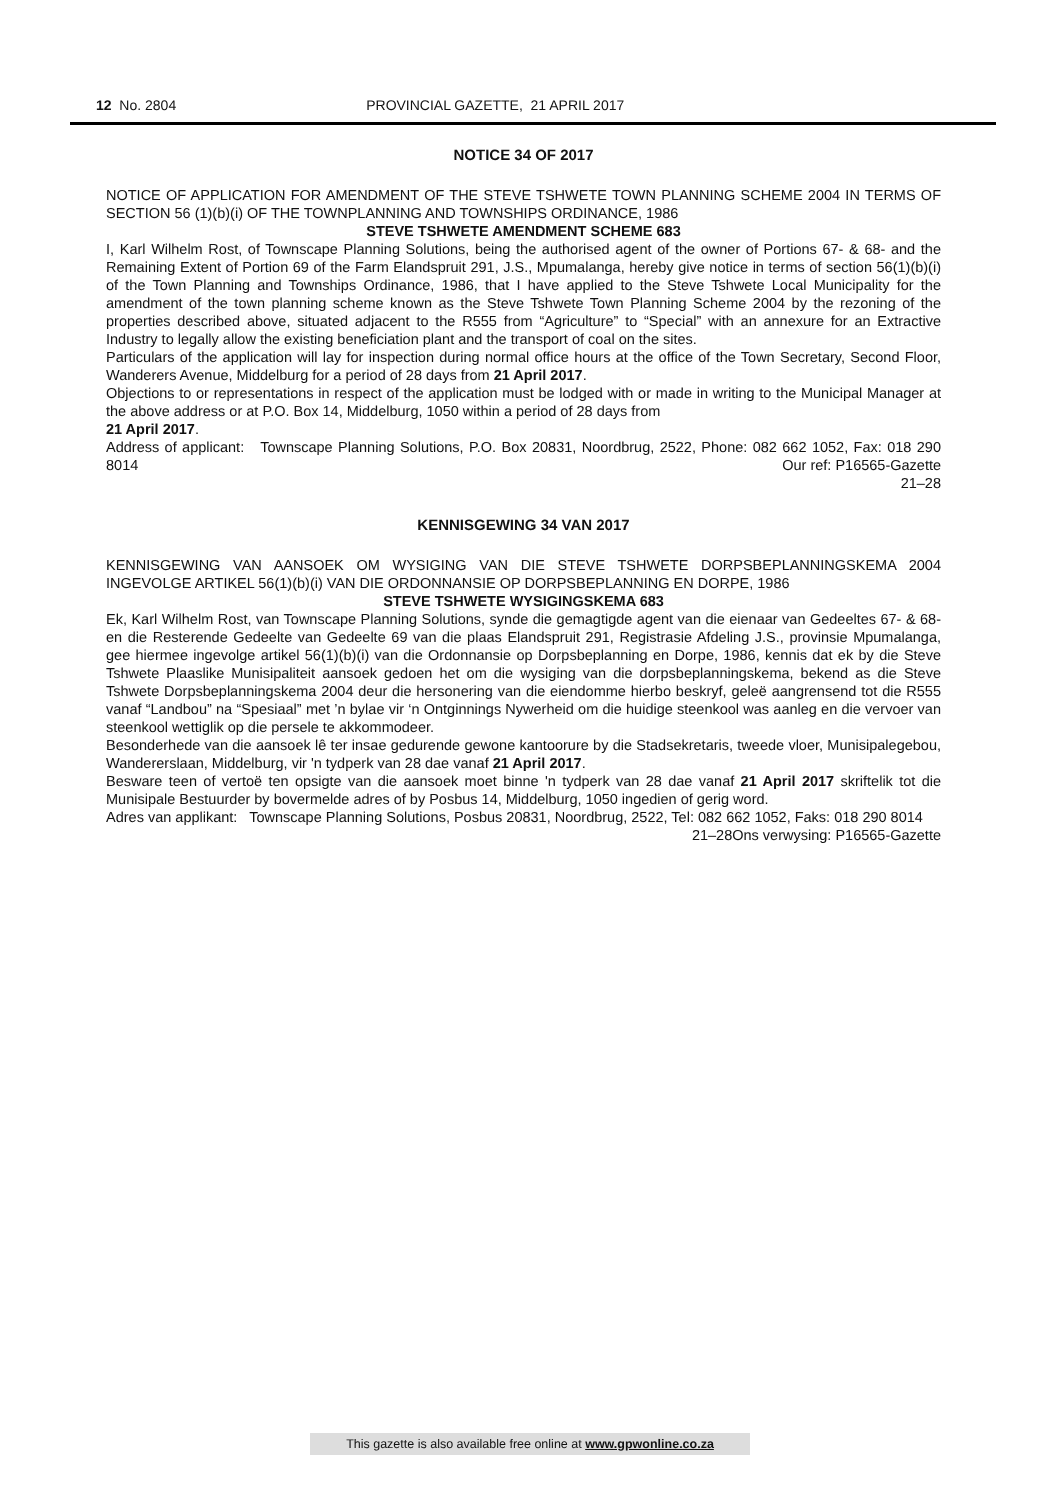12 No. 2804 PROVINCIAL GAZETTE, 21 APRIL 2017
NOTICE 34 OF 2017
NOTICE OF APPLICATION FOR AMENDMENT OF THE STEVE TSHWETE TOWN PLANNING SCHEME 2004 IN TERMS OF SECTION 56 (1)(b)(i) OF THE TOWNPLANNING AND TOWNSHIPS ORDINANCE, 1986
STEVE TSHWETE AMENDMENT SCHEME 683
I, Karl Wilhelm Rost, of Townscape Planning Solutions, being the authorised agent of the owner of Portions 67- & 68- and the Remaining Extent of Portion 69 of the Farm Elandspruit 291, J.S., Mpumalanga, hereby give notice in terms of section 56(1)(b)(i) of the Town Planning and Townships Ordinance, 1986, that I have applied to the Steve Tshwete Local Municipality for the amendment of the town planning scheme known as the Steve Tshwete Town Planning Scheme 2004 by the rezoning of the properties described above, situated adjacent to the R555 from “Agriculture” to “Special” with an annexure for an Extractive Industry to legally allow the existing beneficiation plant and the transport of coal on the sites.
Particulars of the application will lay for inspection during normal office hours at the office of the Town Secretary, Second Floor, Wanderers Avenue, Middelburg for a period of 28 days from 21 April 2017.
Objections to or representations in respect of the application must be lodged with or made in writing to the Municipal Manager at the above address or at P.O. Box 14, Middelburg, 1050 within a period of 28 days from
21 April 2017.
Address of applicant: Townscape Planning Solutions, P.O. Box 20831, Noordbrug, 2522, Phone: 082 662 1052, Fax: 018 290 8014 Our ref: P16565-Gazette
21–28
KENNISGEWING 34 VAN 2017
KENNISGEWING VAN AANSOEK OM WYSIGING VAN DIE STEVE TSHWETE DORPSBEPLANNINGSKEMA 2004 INGEVOLGE ARTIKEL 56(1)(b)(i) VAN DIE ORDONNANSIE OP DORPSBEPLANNING EN DORPE, 1986
STEVE TSHWETE WYSIGINGSKEMA 683
Ek, Karl Wilhelm Rost, van Townscape Planning Solutions, synde die gemagtigde agent van die eienaar van Gedeeltes 67- & 68- en die Resterende Gedeelte van Gedeelte 69 van die plaas Elandspruit 291, Registrasie Afdeling J.S., provinsie Mpumalanga, gee hiermee ingevolge artikel 56(1)(b)(i) van die Ordonnansie op Dorpsbeplanning en Dorpe, 1986, kennis dat ek by die Steve Tshwete Plaaslike Munisipaliteit aansoek gedoen het om die wysiging van die dorpsbeplanningskema, bekend as die Steve Tshwete Dorpsbeplanningskema 2004 deur die hersonering van die eiendomme hierbo beskryf, geleë aangrensend tot die R555 vanaf “Landbou” na “Spesiaal” met ’n bylae vir ‘n Ontginnings Nywerheid om die huidige steenkool was aanleg en die vervoer van steenkool wettiglik op die persele te akkommodeer.
Besonderhede van die aansoek lê ter insae gedurende gewone kantoorure by die Stadsekretaris, tweede vloer, Munisipalegebou, Wandererslaan, Middelburg, vir 'n tydperk van 28 dae vanaf 21 April 2017.
Besware teen of vertoë ten opsigte van die aansoek moet binne 'n tydperk van 28 dae vanaf 21 April 2017 skriftelik tot die Munisipale Bestuurder by bovermelde adres of by Posbus 14, Middelburg, 1050 ingedien of gerig word.
Adres van applikant: Townscape Planning Solutions, Posbus 20831, Noordbrug, 2522, Tel: 082 662 1052, Faks: 018 290 8014 Ons verwysing: P16565-Gazette
21–28
This gazette is also available free online at www.gpwonline.co.za